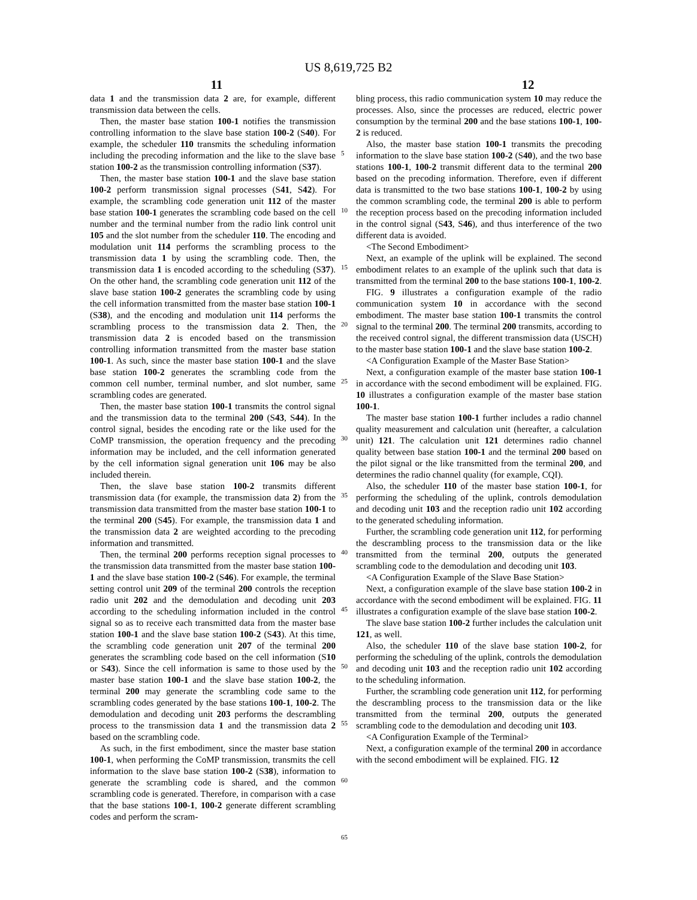US 8,619,725 B2
11 12
data 1 and the transmission data 2 are, for example, different transmission data between the cells.
Then, the master base station 100-1 notifies the transmission controlling information to the slave base station 100-2 (S40). For example, the scheduler 110 transmits the scheduling information including the precoding information and the like to the slave base station 100-2 as the transmission controlling information (S37).
Then, the master base station 100-1 and the slave base station 100-2 perform transmission signal processes (S41, S42). For example, the scrambling code generation unit 112 of the master base station 100-1 generates the scrambling code based on the cell number and the terminal number from the radio link control unit 105 and the slot number from the scheduler 110. The encoding and modulation unit 114 performs the scrambling process to the transmission data 1 by using the scrambling code. Then, the transmission data 1 is encoded according to the scheduling (S37). On the other hand, the scrambling code generation unit 112 of the slave base station 100-2 generates the scrambling code by using the cell information transmitted from the master base station 100-1 (S38), and the encoding and modulation unit 114 performs the scrambling process to the transmission data 2. Then, the transmission data 2 is encoded based on the transmission controlling information transmitted from the master base station 100-1. As such, since the master base station 100-1 and the slave base station 100-2 generates the scrambling code from the common cell number, terminal number, and slot number, same scrambling codes are generated.
Then, the master base station 100-1 transmits the control signal and the transmission data to the terminal 200 (S43, S44). In the control signal, besides the encoding rate or the like used for the CoMP transmission, the operation frequency and the precoding information may be included, and the cell information generated by the cell information signal generation unit 106 may be also included therein.
Then, the slave base station 100-2 transmits different transmission data (for example, the transmission data 2) from the transmission data transmitted from the master base station 100-1 to the terminal 200 (S45). For example, the transmission data 1 and the transmission data 2 are weighted according to the precoding information and transmitted.
Then, the terminal 200 performs reception signal processes to the transmission data transmitted from the master base station 100-1 and the slave base station 100-2 (S46). For example, the terminal setting control unit 209 of the terminal 200 controls the reception radio unit 202 and the demodulation and decoding unit 203 according to the scheduling information included in the control signal so as to receive each transmitted data from the master base station 100-1 and the slave base station 100-2 (S43). At this time, the scrambling code generation unit 207 of the terminal 200 generates the scrambling code based on the cell information (S10 or S43). Since the cell information is same to those used by the master base station 100-1 and the slave base station 100-2, the terminal 200 may generate the scrambling code same to the scrambling codes generated by the base stations 100-1, 100-2. The demodulation and decoding unit 203 performs the descrambling process to the transmission data 1 and the transmission data 2 based on the scrambling code.
As such, in the first embodiment, since the master base station 100-1, when performing the CoMP transmission, transmits the cell information to the slave base station 100-2 (S38), information to generate the scrambling code is shared, and the common scrambling code is generated. Therefore, in comparison with a case that the base stations 100-1, 100-2 generate different scrambling codes and perform the scram-
5
10
15
20
25
30
35
40
45
50
55
60
65
bling process, this radio communication system 10 may reduce the processes. Also, since the processes are reduced, electric power consumption by the terminal 200 and the base stations 100-1, 100-2 is reduced.
Also, the master base station 100-1 transmits the precoding information to the slave base station 100-2 (S40), and the two base stations 100-1, 100-2 transmit different data to the terminal 200 based on the precoding information. Therefore, even if different data is transmitted to the two base stations 100-1, 100-2 by using the common scrambling code, the terminal 200 is able to perform the reception process based on the precoding information included in the control signal (S43, S46), and thus interference of the two different data is avoided.
<The Second Embodiment>
Next, an example of the uplink will be explained. The second embodiment relates to an example of the uplink such that data is transmitted from the terminal 200 to the base stations 100-1, 100-2.
FIG. 9 illustrates a configuration example of the radio communication system 10 in accordance with the second embodiment. The master base station 100-1 transmits the control signal to the terminal 200. The terminal 200 transmits, according to the received control signal, the different transmission data (USCH) to the master base station 100-1 and the slave base station 100-2.
<A Configuration Example of the Master Base Station>
Next, a configuration example of the master base station 100-1 in accordance with the second embodiment will be explained. FIG. 10 illustrates a configuration example of the master base station 100-1.
The master base station 100-1 further includes a radio channel quality measurement and calculation unit (hereafter, a calculation unit) 121. The calculation unit 121 determines radio channel quality between base station 100-1 and the terminal 200 based on the pilot signal or the like transmitted from the terminal 200, and determines the radio channel quality (for example, CQI).
Also, the scheduler 110 of the master base station 100-1, for performing the scheduling of the uplink, controls demodulation and decoding unit 103 and the reception radio unit 102 according to the generated scheduling information.
Further, the scrambling code generation unit 112, for performing the descrambling process to the transmission data or the like transmitted from the terminal 200, outputs the generated scrambling code to the demodulation and decoding unit 103.
<A Configuration Example of the Slave Base Station>
Next, a configuration example of the slave base station 100-2 in accordance with the second embodiment will be explained. FIG. 11 illustrates a configuration example of the slave base station 100-2.
The slave base station 100-2 further includes the calculation unit 121, as well.
Also, the scheduler 110 of the slave base station 100-2, for performing the scheduling of the uplink, controls the demodulation and decoding unit 103 and the reception radio unit 102 according to the scheduling information.
Further, the scrambling code generation unit 112, for performing the descrambling process to the transmission data or the like transmitted from the terminal 200, outputs the generated scrambling code to the demodulation and decoding unit 103.
<A Configuration Example of the Terminal>
Next, a configuration example of the terminal 200 in accordance with the second embodiment will be explained. FIG. 12